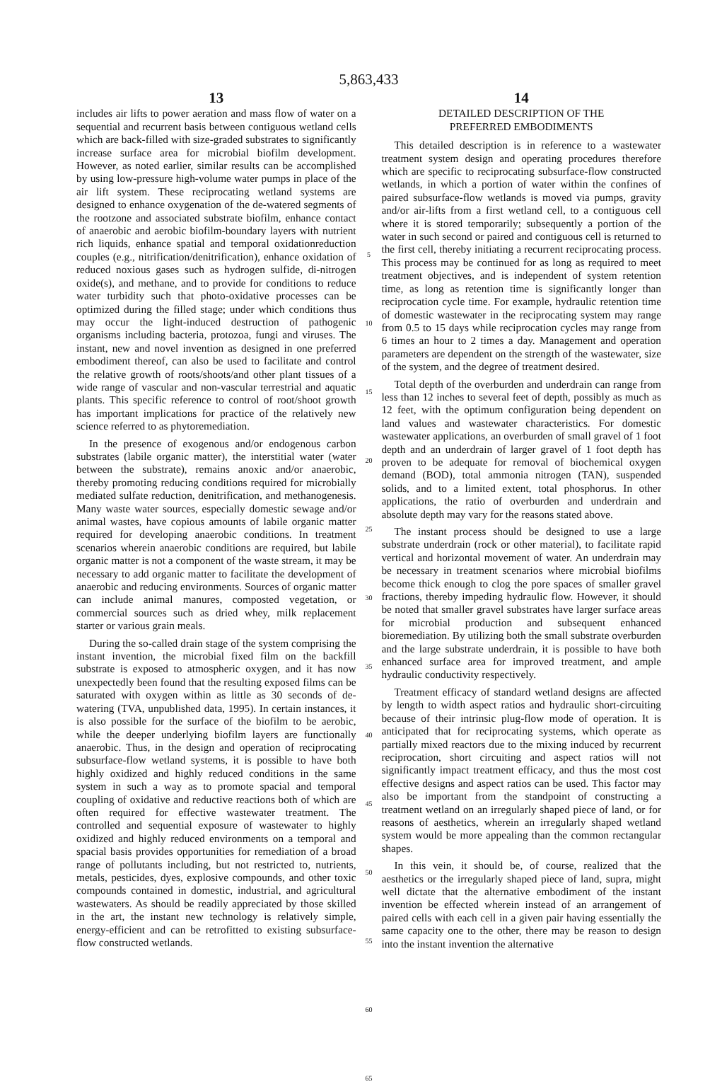5,863,433
13
includes air lifts to power aeration and mass flow of water on a sequential and recurrent basis between contiguous wetland cells which are back-filled with size-graded substrates to significantly increase surface area for microbial biofilm development. However, as noted earlier, similar results can be accomplished by using low-pressure high-volume water pumps in place of the air lift system. These reciprocating wetland systems are designed to enhance oxygenation of the de-watered segments of the rootzone and associated substrate biofilm, enhance contact of anaerobic and aerobic biofilm-boundary layers with nutrient rich liquids, enhance spatial and temporal oxidationreduction couples (e.g., nitrification/denitrification), enhance oxidation of reduced noxious gases such as hydrogen sulfide, di-nitrogen oxide(s), and methane, and to provide for conditions to reduce water turbidity such that photo-oxidative processes can be optimized during the filled stage; under which conditions thus may occur the light-induced destruction of pathogenic organisms including bacteria, protozoa, fungi and viruses. The instant, new and novel invention as designed in one preferred embodiment thereof, can also be used to facilitate and control the relative growth of roots/shoots/and other plant tissues of a wide range of vascular and non-vascular terrestrial and aquatic plants. This specific reference to control of root/shoot growth has important implications for practice of the relatively new science referred to as phytoremediation.
In the presence of exogenous and/or endogenous carbon substrates (labile organic matter), the interstitial water (water between the substrate), remains anoxic and/or anaerobic, thereby promoting reducing conditions required for microbially mediated sulfate reduction, denitrification, and methanogenesis. Many waste water sources, especially domestic sewage and/or animal wastes, have copious amounts of labile organic matter required for developing anaerobic conditions. In treatment scenarios wherein anaerobic conditions are required, but labile organic matter is not a component of the waste stream, it may be necessary to add organic matter to facilitate the development of anaerobic and reducing environments. Sources of organic matter can include animal manures, composted vegetation, or commercial sources such as dried whey, milk replacement starter or various grain meals.
During the so-called drain stage of the system comprising the instant invention, the microbial fixed film on the backfill substrate is exposed to atmospheric oxygen, and it has now unexpectedly been found that the resulting exposed films can be saturated with oxygen within as little as 30 seconds of de-watering (TVA, unpublished data, 1995). In certain instances, it is also possible for the surface of the biofilm to be aerobic, while the deeper underlying biofilm layers are functionally anaerobic. Thus, in the design and operation of reciprocating subsurface-flow wetland systems, it is possible to have both highly oxidized and highly reduced conditions in the same system in such a way as to promote spacial and temporal coupling of oxidative and reductive reactions both of which are often required for effective wastewater treatment. The controlled and sequential exposure of wastewater to highly oxidized and highly reduced environments on a temporal and spacial basis provides opportunities for remediation of a broad range of pollutants including, but not restricted to, nutrients, metals, pesticides, dyes, explosive compounds, and other toxic compounds contained in domestic, industrial, and agricultural wastewaters. As should be readily appreciated by those skilled in the art, the instant new technology is relatively simple, energy-efficient and can be retrofitted to existing subsurface-flow constructed wetlands.
5
10
15
20
25
30
35
40
45
50
55
60
65
14
DETAILED DESCRIPTION OF THE
PREFERRED EMBODIMENTS
This detailed description is in reference to a wastewater treatment system design and operating procedures therefore which are specific to reciprocating subsurface-flow constructed wetlands, in which a portion of water within the confines of paired subsurface-flow wetlands is moved via pumps, gravity and/or air-lifts from a first wetland cell, to a contiguous cell where it is stored temporarily; subsequently a portion of the water in such second or paired and contiguous cell is returned to the first cell, thereby initiating a recurrent reciprocating process. This process may be continued for as long as required to meet treatment objectives, and is independent of system retention time, as long as retention time is significantly longer than reciprocation cycle time. For example, hydraulic retention time of domestic wastewater in the reciprocating system may range from 0.5 to 15 days while reciprocation cycles may range from 6 times an hour to 2 times a day. Management and operation parameters are dependent on the strength of the wastewater, size of the system, and the degree of treatment desired.
Total depth of the overburden and underdrain can range from less than 12 inches to several feet of depth, possibly as much as 12 feet, with the optimum configuration being dependent on land values and wastewater characteristics. For domestic wastewater applications, an overburden of small gravel of 1 foot depth and an underdrain of larger gravel of 1 foot depth has proven to be adequate for removal of biochemical oxygen demand (BOD), total ammonia nitrogen (TAN), suspended solids, and to a limited extent, total phosphorus. In other applications, the ratio of overburden and underdrain and absolute depth may vary for the reasons stated above.
The instant process should be designed to use a large substrate underdrain (rock or other material), to facilitate rapid vertical and horizontal movement of water. An underdrain may be necessary in treatment scenarios where microbial biofilms become thick enough to clog the pore spaces of smaller gravel fractions, thereby impeding hydraulic flow. However, it should be noted that smaller gravel substrates have larger surface areas for microbial production and subsequent enhanced bioremediation. By utilizing both the small substrate overburden and the large substrate underdrain, it is possible to have both enhanced surface area for improved treatment, and ample hydraulic conductivity respectively.
Treatment efficacy of standard wetland designs are affected by length to width aspect ratios and hydraulic short-circuiting because of their intrinsic plug-flow mode of operation. It is anticipated that for reciprocating systems, which operate as partially mixed reactors due to the mixing induced by recurrent reciprocation, short circuiting and aspect ratios will not significantly impact treatment efficacy, and thus the most cost effective designs and aspect ratios can be used. This factor may also be important from the standpoint of constructing a treatment wetland on an irregularly shaped piece of land, or for reasons of aesthetics, wherein an irregularly shaped wetland system would be more appealing than the common rectangular shapes.
In this vein, it should be, of course, realized that the aesthetics or the irregularly shaped piece of land, supra, might well dictate that the alternative embodiment of the instant invention be effected wherein instead of an arrangement of paired cells with each cell in a given pair having essentially the same capacity one to the other, there may be reason to design into the instant invention the alternative